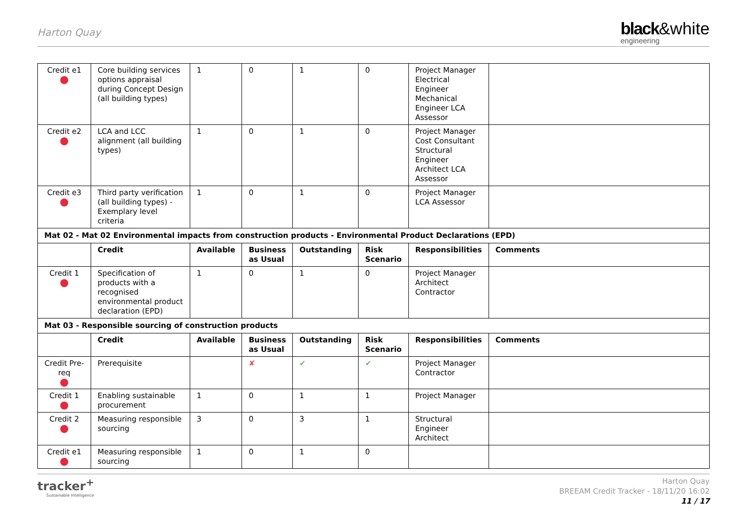Harton Quay
black&white
engineering
| Credit e1 | Core building services options appraisal during Concept Design (all building types) | 1 | 0 | 1 | 0 | Project Manager Electrical Engineer Mechanical Engineer LCA Assessor | |
| Credit e2 | LCA and LCC alignment (all building types) | 1 | 0 | 1 | 0 | Project Manager Cost Consultant Structural Engineer Architect LCA Assessor | |
| Credit e3 | Third party verification (all building types) - Exemplary level criteria | 1 | 0 | 1 | 0 | Project Manager LCA Assessor | |
| Mat 02 - Mat 02 Environmental impacts from construction products - Environmental Product Declarations (EPD) | | | | | | | |
| | Credit | Available | Business as Usual | Outstanding | Risk Scenario | Responsibilities | Comments |
| Credit 1 | Specification of products with a recognised environmental product declaration (EPD) | 1 | 0 | 1 | 0 | Project Manager Architect Contractor | |
| Mat 03 - Responsible sourcing of construction products | | | | | | | |
| | Credit | Available | Business as Usual | Outstanding | Risk Scenario | Responsibilities | Comments |
| Credit Pre-req | Prerequisite | | ✘ | ✔ | ✔ | Project Manager Contractor | |
| Credit 1 | Enabling sustainable procurement | 1 | 0 | 1 | 1 | Project Manager | |
| Credit 2 | Measuring responsible sourcing | 3 | 0 | 3 | 1 | Structural Engineer Architect | |
| Credit e1 | Measuring responsible sourcing | 1 | 0 | 1 | 0 | | |
tracker<sup>+</sup>
Sustainable Intelligence
Harton Quay
BREEAM Credit Tracker - 18/11/20 16:02
11 / 17